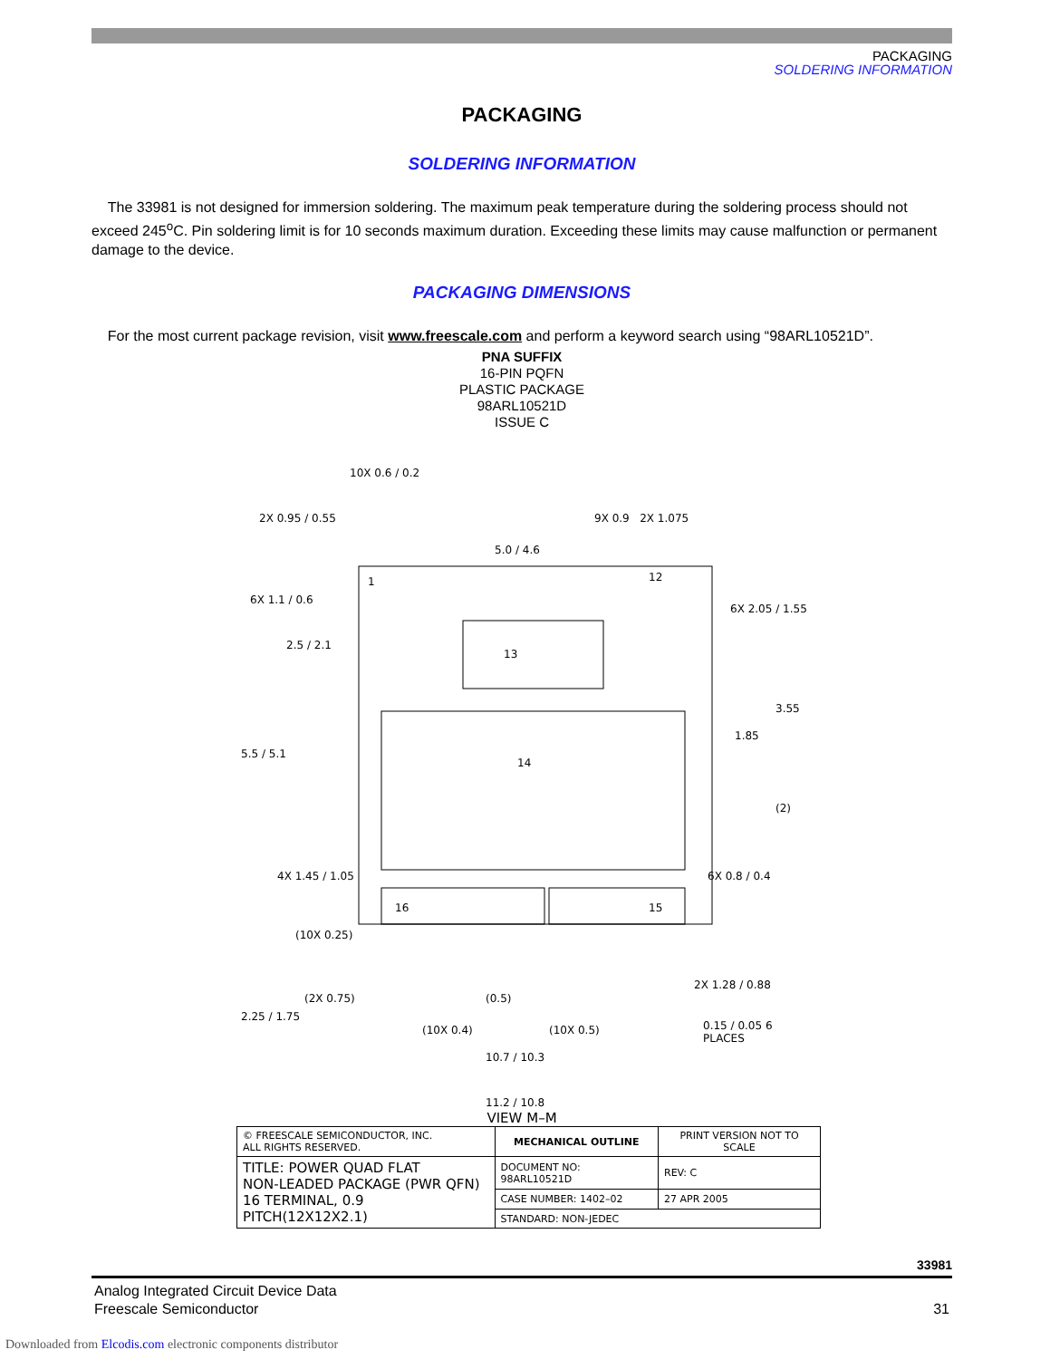PACKAGING
SOLDERING INFORMATION
PACKAGING
SOLDERING INFORMATION
The 33981 is not designed for immersion soldering. The maximum peak temperature during the soldering process should not exceed 245<sup>o</sup>C. Pin soldering limit is for 10 seconds maximum duration. Exceeding these limits may cause malfunction or permanent damage to the device.
PACKAGING DIMENSIONS
For the most current package revision, visit www.freescale.com and perform a keyword search using “98ARL10521D”.
PNA SUFFIX
16-PIN PQFN
PLASTIC PACKAGE
98ARL10521D
ISSUE C
10X 0.6 / 0.2
2X 0.95 / 0.55 9X 0.9 2X 1.075
5.0 / 4.6
1 12
13
14
16 15
6X 1.1 / 0.6
6X 2.05 / 1.55
2.5 / 2.1
3.55
1.85
5.5 / 5.1
(2)
4X 1.45 / 1.05 6X 0.8 / 0.4
(10X 0.25)
2X 1.28 / 0.88
2.25 / 1.75
(2X 0.75) (0.5)
(10X 0.4) (10X 0.5) 0.15 / 0.05 6 PLACES
10.7 / 10.3
11.2 / 10.8
VIEW M–M
| © FREESCALE SEMICONDUCTOR, INC. ALL RIGHTS RESERVED. | MECHANICAL OUTLINE | PRINT VERSION NOT TO SCALE |
| TITLE: POWER QUAD FLAT NON-LEADED PACKAGE (PWR QFN) 16 TERMINAL, 0.9 PITCH(12X12X2.1) | DOCUMENT NO: 98ARL10521D | REV: C |
| | CASE NUMBER: 1402–02 | 27 APR 2005 |
| | STANDARD: NON-JEDEC | |
33981
Analog Integrated Circuit Device Data
Freescale Semiconductor 31
Downloaded from Elcodis.com electronic components distributor